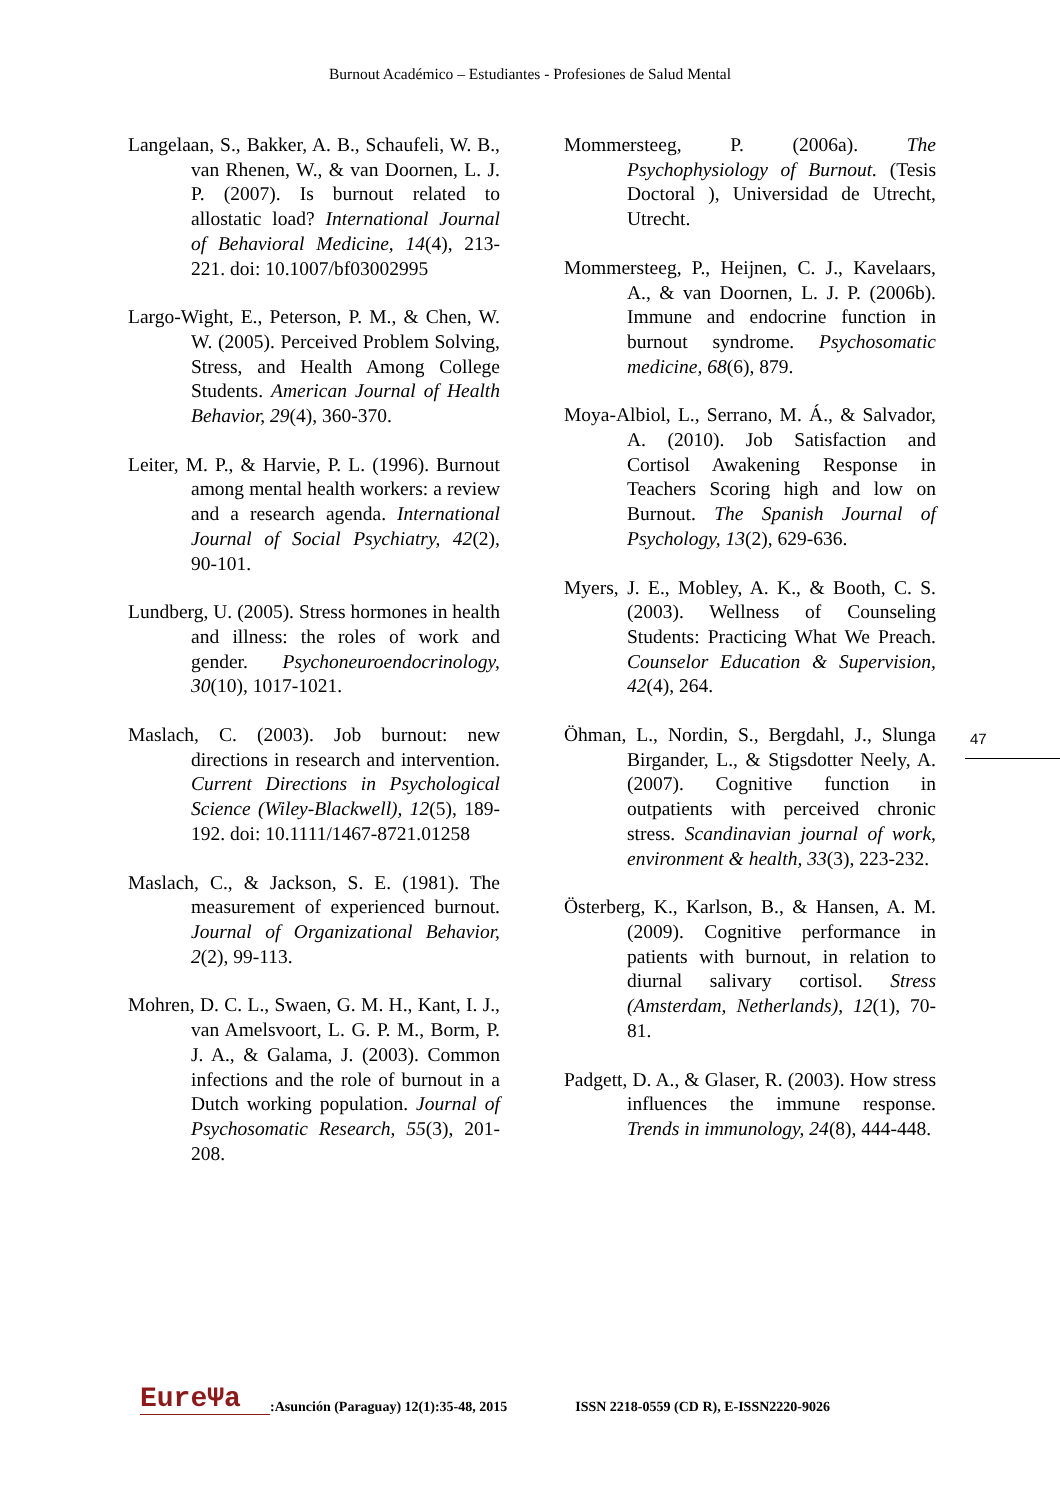Burnout Académico – Estudiantes - Profesiones de Salud Mental
Langelaan, S., Bakker, A. B., Schaufeli, W. B., van Rhenen, W., & van Doornen, L. J. P. (2007). Is burnout related to allostatic load? International Journal of Behavioral Medicine, 14(4), 213-221. doi: 10.1007/bf03002995
Largo-Wight, E., Peterson, P. M., & Chen, W. W. (2005). Perceived Problem Solving, Stress, and Health Among College Students. American Journal of Health Behavior, 29(4), 360-370.
Leiter, M. P., & Harvie, P. L. (1996). Burnout among mental health workers: a review and a research agenda. International Journal of Social Psychiatry, 42(2), 90-101.
Lundberg, U. (2005). Stress hormones in health and illness: the roles of work and gender. Psychoneuroendocrinology, 30(10), 1017-1021.
Maslach, C. (2003). Job burnout: new directions in research and intervention. Current Directions in Psychological Science (Wiley-Blackwell), 12(5), 189-192. doi: 10.1111/1467-8721.01258
Maslach, C., & Jackson, S. E. (1981). The measurement of experienced burnout. Journal of Organizational Behavior, 2(2), 99-113.
Mohren, D. C. L., Swaen, G. M. H., Kant, I. J., van Amelsvoort, L. G. P. M., Borm, P. J. A., & Galama, J. (2003). Common infections and the role of burnout in a Dutch working population. Journal of Psychosomatic Research, 55(3), 201-208.
Mommersteeg, P. (2006a). The Psychophysiology of Burnout. (Tesis Doctoral ), Universidad de Utrecht, Utrecht.
Mommersteeg, P., Heijnen, C. J., Kavelaars, A., & van Doornen, L. J. P. (2006b). Immune and endocrine function in burnout syndrome. Psychosomatic medicine, 68(6), 879.
Moya-Albiol, L., Serrano, M. Á., & Salvador, A. (2010). Job Satisfaction and Cortisol Awakening Response in Teachers Scoring high and low on Burnout. The Spanish Journal of Psychology, 13(2), 629-636.
Myers, J. E., Mobley, A. K., & Booth, C. S. (2003). Wellness of Counseling Students: Practicing What We Preach. Counselor Education & Supervision, 42(4), 264.
Öhman, L., Nordin, S., Bergdahl, J., Slunga Birgander, L., & Stigsdotter Neely, A. (2007). Cognitive function in outpatients with perceived chronic stress. Scandinavian journal of work, environment & health, 33(3), 223-232.
Österberg, K., Karlson, B., & Hansen, A. M. (2009). Cognitive performance in patients with burnout, in relation to diurnal salivary cortisol. Stress (Amsterdam, Netherlands), 12(1), 70-81.
Padgett, D. A., & Glaser, R. (2003). How stress influences the immune response. Trends in immunology, 24(8), 444-448.
47
EureΨa:Asunción (Paraguay) 12(1):35-48, 2015 ISSN 2218-0559 (CD R), E-ISSN2220-9026